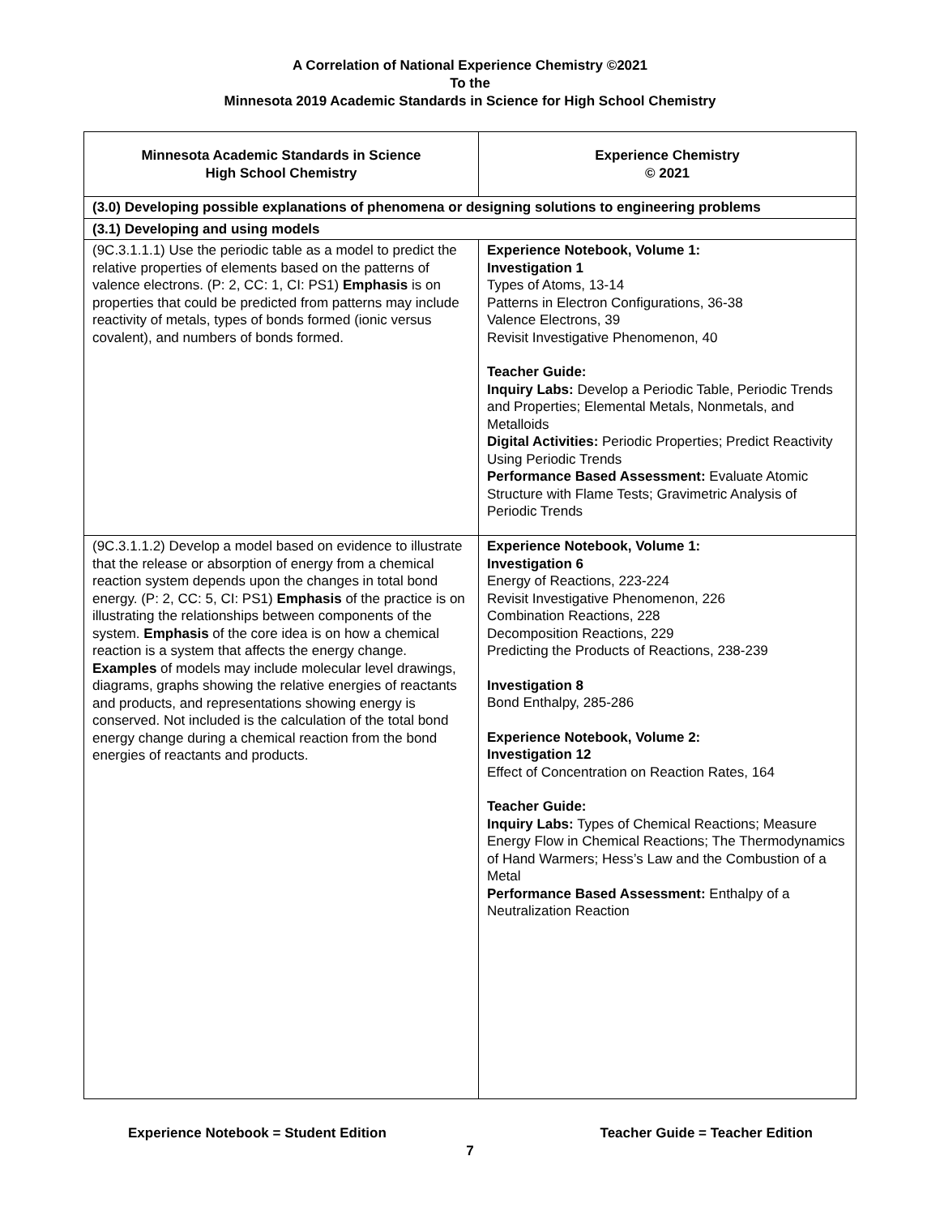A Correlation of National Experience Chemistry ©2021
To the
Minnesota 2019 Academic Standards in Science for High School Chemistry
| Minnesota Academic Standards in Science High School Chemistry | Experience Chemistry © 2021 |
| --- | --- |
| (3.0) Developing possible explanations of phenomena or designing solutions to engineering problems | |
| (3.1) Developing and using models | |
| (9C.3.1.1.1) Use the periodic table as a model to predict the relative properties of elements based on the patterns of valence electrons. (P: 2, CC: 1, CI: PS1) Emphasis is on properties that could be predicted from patterns may include reactivity of metals, types of bonds formed (ionic versus covalent), and numbers of bonds formed. | Experience Notebook, Volume 1: Investigation 1 Types of Atoms, 13-14 Patterns in Electron Configurations, 36-38 Valence Electrons, 39 Revisit Investigative Phenomenon, 40 Teacher Guide: Inquiry Labs: Develop a Periodic Table, Periodic Trends and Properties; Elemental Metals, Nonmetals, and Metalloids Digital Activities: Periodic Properties; Predict Reactivity Using Periodic Trends Performance Based Assessment: Evaluate Atomic Structure with Flame Tests; Gravimetric Analysis of Periodic Trends |
| (9C.3.1.1.2) Develop a model based on evidence to illustrate that the release or absorption of energy from a chemical reaction system depends upon the changes in total bond energy. (P: 2, CC: 5, CI: PS1) Emphasis of the practice is on illustrating the relationships between components of the system. Emphasis of the core idea is on how a chemical reaction is a system that affects the energy change. Examples of models may include molecular level drawings, diagrams, graphs showing the relative energies of reactants and products, and representations showing energy is conserved. Not included is the calculation of the total bond energy change during a chemical reaction from the bond energies of reactants and products. | Experience Notebook, Volume 1: Investigation 6 Energy of Reactions, 223-224 Revisit Investigative Phenomenon, 226 Combination Reactions, 228 Decomposition Reactions, 229 Predicting the Products of Reactions, 238-239 Investigation 8 Bond Enthalpy, 285-286 Experience Notebook, Volume 2: Investigation 12 Effect of Concentration on Reaction Rates, 164 Teacher Guide: Inquiry Labs: Types of Chemical Reactions; Measure Energy Flow in Chemical Reactions; The Thermodynamics of Hand Warmers; Hess’s Law and the Combustion of a Metal Performance Based Assessment: Enthalpy of a Neutralization Reaction |
Experience Notebook = Student Edition Teacher Guide = Teacher Edition
7